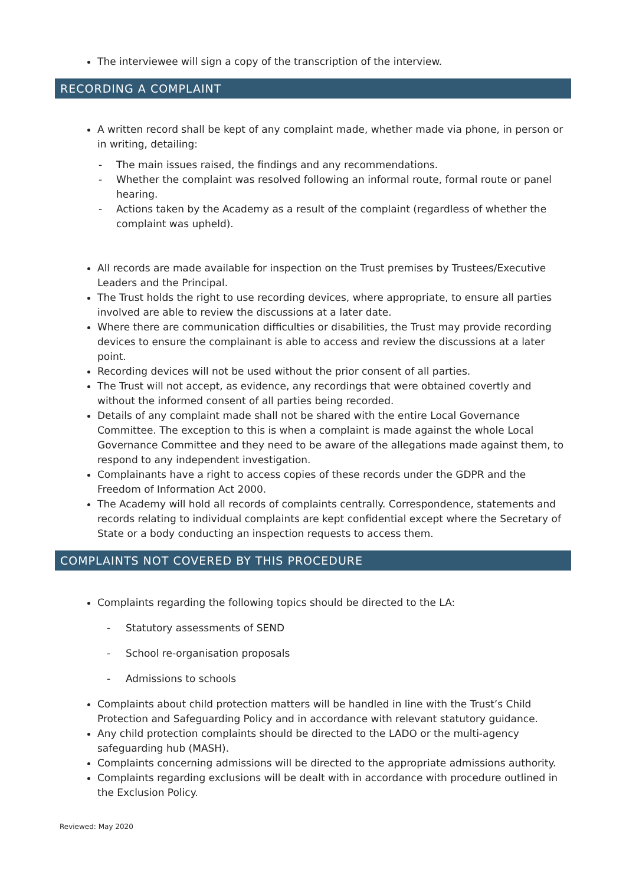The interviewee will sign a copy of the transcription of the interview.
RECORDING A COMPLAINT
A written record shall be kept of any complaint made, whether made via phone, in person or in writing, detailing:
- The main issues raised, the findings and any recommendations.
- Whether the complaint was resolved following an informal route, formal route or panel hearing.
- Actions taken by the Academy as a result of the complaint (regardless of whether the complaint was upheld).
All records are made available for inspection on the Trust premises by Trustees/Executive Leaders and the Principal.
The Trust holds the right to use recording devices, where appropriate, to ensure all parties involved are able to review the discussions at a later date.
Where there are communication difficulties or disabilities, the Trust may provide recording devices to ensure the complainant is able to access and review the discussions at a later point.
Recording devices will not be used without the prior consent of all parties.
The Trust will not accept, as evidence, any recordings that were obtained covertly and without the informed consent of all parties being recorded.
Details of any complaint made shall not be shared with the entire Local Governance Committee. The exception to this is when a complaint is made against the whole Local Governance Committee and they need to be aware of the allegations made against them, to respond to any independent investigation.
Complainants have a right to access copies of these records under the GDPR and the Freedom of Information Act 2000.
The Academy will hold all records of complaints centrally. Correspondence, statements and records relating to individual complaints are kept confidential except where the Secretary of State or a body conducting an inspection requests to access them.
COMPLAINTS NOT COVERED BY THIS PROCEDURE
Complaints regarding the following topics should be directed to the LA:
- Statutory assessments of SEND
- School re-organisation proposals
- Admissions to schools
Complaints about child protection matters will be handled in line with the Trust’s Child Protection and Safeguarding Policy and in accordance with relevant statutory guidance.
Any child protection complaints should be directed to the LADO or the multi-agency safeguarding hub (MASH).
Complaints concerning admissions will be directed to the appropriate admissions authority.
Complaints regarding exclusions will be dealt with in accordance with procedure outlined in the Exclusion Policy.
Reviewed: May 2020